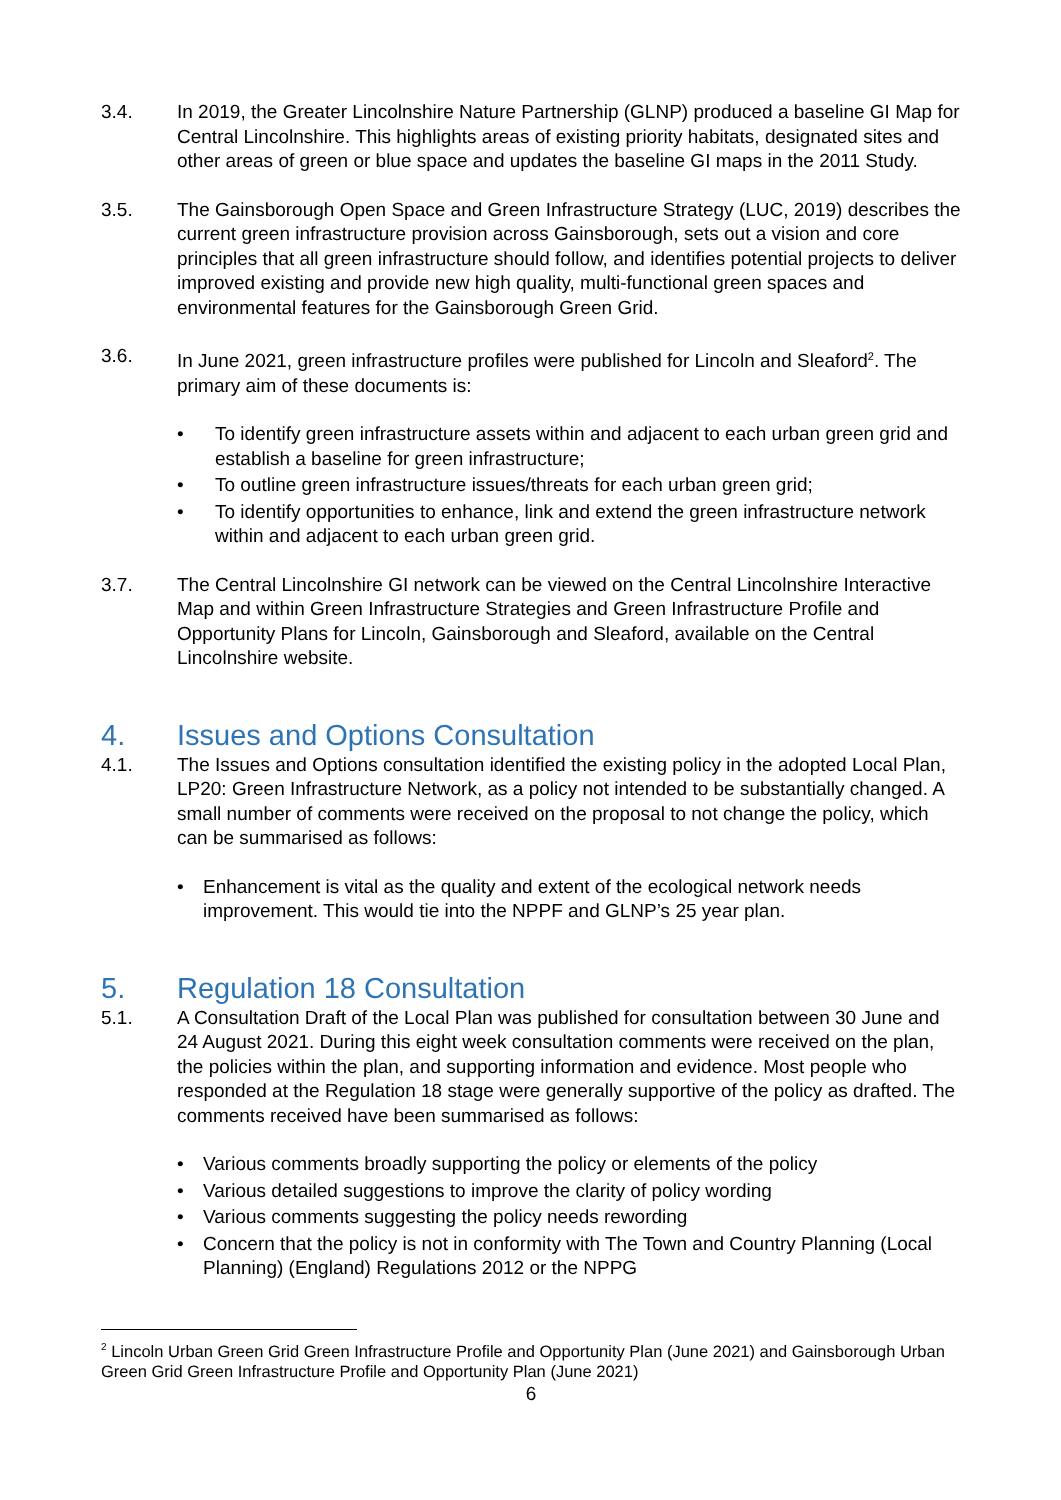3.4. In 2019, the Greater Lincolnshire Nature Partnership (GLNP) produced a baseline GI Map for Central Lincolnshire. This highlights areas of existing priority habitats, designated sites and other areas of green or blue space and updates the baseline GI maps in the 2011 Study.
3.5. The Gainsborough Open Space and Green Infrastructure Strategy (LUC, 2019) describes the current green infrastructure provision across Gainsborough, sets out a vision and core principles that all green infrastructure should follow, and identifies potential projects to deliver improved existing and provide new high quality, multi-functional green spaces and environmental features for the Gainsborough Green Grid.
3.6. In June 2021, green infrastructure profiles were published for Lincoln and Sleaford<sup>2</sup>. The primary aim of these documents is:
• To identify green infrastructure assets within and adjacent to each urban green grid and establish a baseline for green infrastructure;
• To outline green infrastructure issues/threats for each urban green grid;
• To identify opportunities to enhance, link and extend the green infrastructure network within and adjacent to each urban green grid.
3.7. The Central Lincolnshire GI network can be viewed on the Central Lincolnshire Interactive Map and within Green Infrastructure Strategies and Green Infrastructure Profile and Opportunity Plans for Lincoln, Gainsborough and Sleaford, available on the Central Lincolnshire website.
4. Issues and Options Consultation
4.1. The Issues and Options consultation identified the existing policy in the adopted Local Plan, LP20: Green Infrastructure Network, as a policy not intended to be substantially changed. A small number of comments were received on the proposal to not change the policy, which can be summarised as follows:
• Enhancement is vital as the quality and extent of the ecological network needs improvement. This would tie into the NPPF and GLNP’s 25 year plan.
5. Regulation 18 Consultation
5.1. A Consultation Draft of the Local Plan was published for consultation between 30 June and 24 August 2021. During this eight week consultation comments were received on the plan, the policies within the plan, and supporting information and evidence. Most people who responded at the Regulation 18 stage were generally supportive of the policy as drafted. The comments received have been summarised as follows:
• Various comments broadly supporting the policy or elements of the policy
• Various detailed suggestions to improve the clarity of policy wording
• Various comments suggesting the policy needs rewording
• Concern that the policy is not in conformity with The Town and Country Planning (Local Planning) (England) Regulations 2012 or the NPPG
<sup>2</sup> Lincoln Urban Green Grid Green Infrastructure Profile and Opportunity Plan (June 2021) and Gainsborough Urban Green Grid Green Infrastructure Profile and Opportunity Plan (June 2021)
6